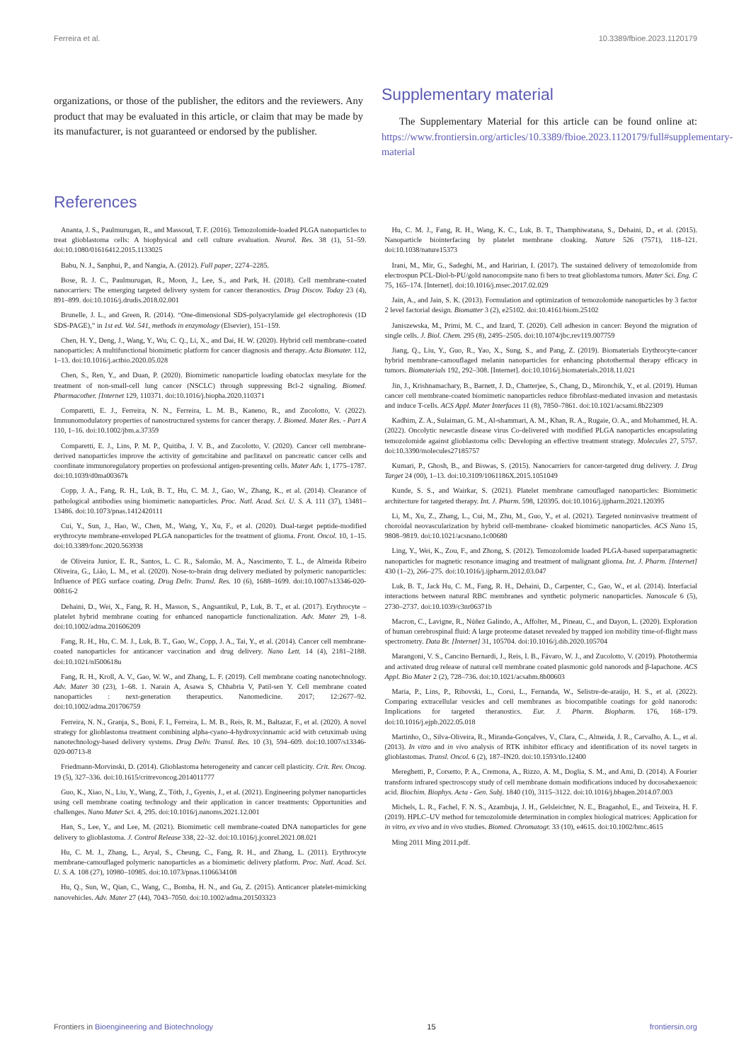Ferreira et al. 10.3389/fbioe.2023.1120179
organizations, or those of the publisher, the editors and the reviewers. Any product that may be evaluated in this article, or claim that may be made by its manufacturer, is not guaranteed or endorsed by the publisher.
Supplementary material
The Supplementary Material for this article can be found online at: https://www.frontiersin.org/articles/10.3389/fbioe.2023.1120179/full#supplementary-material
References
Ananta, J. S., Paulmurugan, R., and Massoud, T. F. (2016). Temozolomide-loaded PLGA nanoparticles to treat glioblastoma cells: A biophysical and cell culture evaluation. Neurol. Res. 38 (1), 51–59. doi:10.1080/01616412.2015.1133025
Babu, N. J., Sanphui, P., and Nangia, A. (2012). Full paper, 2274–2285.
Bose, R. J. C., Paulmurugan, R., Moon, J., Lee, S., and Park, H. (2018). Cell membrane-coated nanocarriers: The emerging targeted delivery system for cancer theranostics. Drug Discov. Today 23 (4), 891–899. doi:10.1016/j.drudis.2018.02.001
Brunelle, J. L., and Green, R. (2014). “One-dimensional SDS-polyacrylamide gel electrophoresis (1D SDS-PAGE),” in 1st ed. Vol. 541, methods in enzymology (Elsevier), 151–159.
Chen, H. Y., Deng, J., Wang, Y., Wu, C. Q., Li, X., and Dai, H. W. (2020). Hybrid cell membrane-coated nanoparticles: A multifunctional biomimetic platform for cancer diagnosis and therapy. Acta Biomater. 112, 1–13. doi:10.1016/j.actbio.2020.05.028
Chen, S., Ren, Y., and Duan, P. (2020). Biomimetic nanoparticle loading obatoclax mesylate for the treatment of non-small-cell lung cancer (NSCLC) through suppressing Bcl-2 signaling. Biomed. Pharmacother. [Internet 129, 110371. doi:10.1016/j.biopha.2020.110371
Comparetti, E. J., Ferreira, N. N., Ferreira, L. M. B., Kaneno, R., and Zucolotto, V. (2022). Immunomodulatory properties of nanostructured systems for cancer therapy. J. Biomed. Mater Res. - Part A 110, 1–16. doi:10.1002/jbm.a.37359
Comparetti, E. J., Lins, P. M. P., Quitiba, J. V. B., and Zucolotto, V. (2020). Cancer cell membrane-derived nanoparticles improve the activity of gemcitabine and paclitaxel on pancreatic cancer cells and coordinate immunoregulatory properties on professional antigen-presenting cells. Mater Adv. 1, 1775–1787. doi:10.1039/d0ma00367k
Copp, J. A., Fang, R. H., Luk, B. T., Hu, C. M. J., Gao, W., Zhang, K., et al. (2014). Clearance of pathological antibodies using biomimetic nanoparticles. Proc. Natl. Acad. Sci. U. S. A. 111 (37), 13481–13486. doi:10.1073/pnas.1412420111
Cui, Y., Sun, J., Hao, W., Chen, M., Wang, Y., Xu, F., et al. (2020). Dual-target peptide-modified erythrocyte membrane-enveloped PLGA nanoparticles for the treatment of glioma. Front. Oncol. 10, 1–15. doi:10.3389/fonc.2020.563938
de Oliveira Junior, E. R., Santos, L. C. R., Salomão, M. A., Nascimento, T. L., de Almeida Ribeiro Oliveira, G., Lião, L. M., et al. (2020). Nose-to-brain drug delivery mediated by polymeric nanoparticles: Influence of PEG surface coating. Drug Deliv. Transl. Res. 10 (6), 1688–1699. doi:10.1007/s13346-020-00816-2
Dehaini, D., Wei, X., Fang, R. H., Masson, S., Angsantikul, P., Luk, B. T., et al. (2017). Erythrocyte – platelet hybrid membrane coating for enhanced nanoparticle functionalization. Adv. Mater 29, 1–8. doi:10.1002/adma.201606209
Fang, R. H., Hu, C. M. J., Luk, B. T., Gao, W., Copp, J. A., Tai, Y., et al. (2014). Cancer cell membrane-coated nanoparticles for anticancer vaccination and drug delivery. Nano Lett. 14 (4), 2181–2188. doi:10.1021/nl500618u
Fang, R. H., Kroll, A. V., Gao, W. W., and Zhang, L. F. (2019). Cell membrane coating nanotechnology. Adv. Mater 30 (23), 1–68. 1. Narain A, Asawa S, Chhabria V, Patil-sen Y. Cell membrane coated nanoparticles : next-generation therapeutics. Nanomedicine. 2017; 12:2677–92. doi:10.1002/adma.201706759
Ferreira, N. N., Granja, S., Boni, F. I., Ferreira, L. M. B., Reis, R. M., Baltazar, F., et al. (2020). A novel strategy for glioblastoma treatment combining alpha-cyano-4-hydroxycinnamic acid with cetuximab using nanotechnology-based delivery systems. Drug Deliv. Transl. Res. 10 (3), 594–609. doi:10.1007/s13346-020-00713-8
Friedmann-Morvinski, D. (2014). Glioblastoma heterogeneity and cancer cell plasticity. Crit. Rev. Oncog. 19 (5), 327–336. doi:10.1615/critrevoncog.2014011777
Guo, K., Xiao, N., Liu, Y., Wang, Z., Tóth, J., Gyenis, J., et al. (2021). Engineering polymer nanoparticles using cell membrane coating technology and their application in cancer treatments: Opportunities and challenges. Nano Mater Sci. 4, 295. doi:10.1016/j.nanoms.2021.12.001
Han, S., Lee, Y., and Lee, M. (2021). Biomimetic cell membrane-coated DNA nanoparticles for gene delivery to glioblastoma. J. Control Release 338, 22–32. doi:10.1016/j.jconrel.2021.08.021
Hu, C. M. J., Zhang, L., Aryal, S., Cheung, C., Fang, R. H., and Zhang, L. (2011). Erythrocyte membrane-camouflaged polymeric nanoparticles as a biomimetic delivery platform. Proc. Natl. Acad. Sci. U. S. A. 108 (27), 10980–10985. doi:10.1073/pnas.1106634108
Hu, Q., Sun, W., Qian, C., Wang, C., Bomba, H. N., and Gu, Z. (2015). Anticancer platelet-mimicking nanovehicles. Adv. Mater 27 (44), 7043–7050. doi:10.1002/adma.201503323
Hu, C. M. J., Fang, R. H., Wang, K. C., Luk, B. T., Thamphiwatana, S., Dehaini, D., et al. (2015). Nanoparticle biointerfacing by platelet membrane cloaking. Nature 526 (7571), 118–121. doi:10.1038/nature15373
Irani, M., Mir, G., Sadeghi, M., and Haririan, I. (2017). The sustained delivery of temozolomide from electrospun PCL-Diol-b-PU/gold nanocompsite nano fi bers to treat glioblastoma tumors. Mater Sci. Eng. C 75, 165–174. [Internet]. doi:10.1016/j.msec.2017.02.029
Jain, A., and Jain, S. K. (2013). Formulation and optimization of temozolomide nanoparticles by 3 factor 2 level factorial design. Biomatter 3 (2), e25102. doi:10.4161/biom.25102
Janiszewska, M., Primi, M. C., and Izard, T. (2020). Cell adhesion in cancer: Beyond the migration of single cells. J. Biol. Chem. 295 (8), 2495–2505. doi:10.1074/jbc.rev119.007759
Jiang, Q., Liu, Y., Guo, R., Yao, X., Sung, S., and Pang, Z. (2019). Biomaterials Erythrocyte-cancer hybrid membrane-camouflaged melanin nanoparticles for enhancing photothermal therapy efficacy in tumors. Biomaterials 192, 292–308. [Internet]. doi:10.1016/j.biomaterials.2018.11.021
Jin, J., Krishnamachary, B., Barnett, J. D., Chatterjee, S., Chang, D., Mironchik, Y., et al. (2019). Human cancer cell membrane-coated biomimetic nanoparticles reduce fibroblast-mediated invasion and metastasis and induce T-cells. ACS Appl. Mater Interfaces 11 (8), 7850–7861. doi:10.1021/acsami.8b22309
Kadhim, Z. A., Sulaiman, G. M., Al-shammari, A. M., Khan, R. A., Rugaie, O. A., and Mohammed, H. A. (2022). Oncolytic newcastle disease virus Co-delivered with modified PLGA nanoparticles encapsulating temozolomide against glioblastoma cells: Developing an effective treatment strategy. Molecules 27, 5757. doi:10.3390/molecules27185757
Kumari, P., Ghosh, B., and Biswas, S. (2015). Nanocarriers for cancer-targeted drug delivery. J. Drug Target 24 (00), 1–13. doi:10.3109/1061186X.2015.1051049
Kunde, S. S., and Wairkar, S. (2021). Platelet membrane camouflaged nanoparticles: Biomimetic architecture for targeted therapy. Int. J. Pharm. 598, 120395. doi:10.1016/j.ijpharm.2021.120395
Li, M., Xu, Z., Zhang, L., Cui, M., Zhu, M., Guo, Y., et al. (2021). Targeted noninvasive treatment of choroidal neovascularization by hybrid cell-membrane- cloaked biomimetic nanoparticles. ACS Nano 15, 9808–9819. doi:10.1021/acsnano.1c00680
Ling, Y., Wei, K., Zou, F., and Zhong, S. (2012). Temozolomide loaded PLGA-based superparamagnetic nanoparticles for magnetic resonance imaging and treatment of malignant glioma. Int. J. Pharm. [Internet] 430 (1–2), 266–275. doi:10.1016/j.ijpharm.2012.03.047
Luk, B. T., Jack Hu, C. M., Fang, R. H., Dehaini, D., Carpenter, C., Gao, W., et al. (2014). Interfacial interactions between natural RBC membranes and synthetic polymeric nanoparticles. Nanoscale 6 (5), 2730–2737. doi:10.1039/c3nr06371b
Macron, C., Lavigne, R., Núñez Galindo, A., Affolter, M., Pineau, C., and Dayon, L. (2020). Exploration of human cerebrospinal fluid: A large proteome dataset revealed by trapped ion mobility time-of-flight mass spectrometry. Data Br. [Internet] 31, 105704. doi:10.1016/j.dib.2020.105704
Marangoni, V. S., Cancino Bernardi, J., Reis, I. B., Fávaro, W. J., and Zucolotto, V. (2019). Photothermia and activated drug release of natural cell membrane coated plasmonic gold nanorods and β-lapachone. ACS Appl. Bio Mater 2 (2), 728–736. doi:10.1021/acsabm.8b00603
Maria, P., Lins, P., Ribovski, L., Corsi, L., Fernanda, W., Selistre-de-araújo, H. S., et al. (2022). Comparing extracellular vesicles and cell membranes as biocompatible coatings for gold nanorods: Implications for targeted theranostics. Eur. J. Pharm. Biopharm. 176, 168–179. doi:10.1016/j.ejpb.2022.05.018
Martinho, O., Silva-Oliveira, R., Miranda-Gonçalves, V., Clara, C., Almeida, J. R., Carvalho, A. L., et al. (2013). In vitro and in vivo analysis of RTK inhibitor efficacy and identification of its novel targets in glioblastomas. Transl. Oncol. 6 (2), 187–IN20. doi:10.1593/tlo.12400
Mereghetti, P., Corsetto, P. A., Cremona, A., Rizzo, A. M., Doglia, S. M., and Ami, D. (2014). A Fourier transform infrared spectroscopy study of cell membrane domain modifications induced by docosahexaenoic acid. Biochim. Biophys. Acta - Gen. Subj. 1840 (10), 3115–3122. doi:10.1016/j.bbagen.2014.07.003
Michels, L. R., Fachel, F. N. S., Azambuja, J. H., Gelsleichter, N. E., Braganhol, E., and Teixeira, H. F. (2019). HPLC–UV method for temozolomide determination in complex biological matrices: Application for in vitro, ex vivo and in vivo studies. Biomed. Chromatogr. 33 (10), e4615. doi:10.1002/bmc.4615
Ming 2011 Ming 2011.pdf.
Frontiers in Bioengineering and Biotechnology 15 frontiersin.org